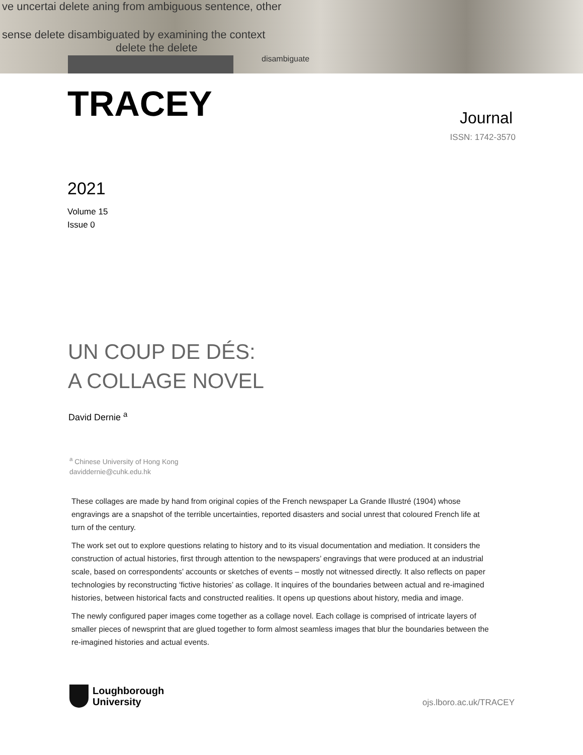ve uncertai delete aning from ambiguous sentence, other
sense delete disambiguated by examining the context
delete the delete
disambiguate
TRACEY
Journal
ISSN: 1742-3570
2021
Volume 15
Issue 0
UN COUP DE DÉS:
A COLLAGE NOVEL
David Dernie <sup>a</sup>
<sup>a</sup> Chinese University of Hong Kong
daviddernie@cuhk.edu.hk
These collages are made by hand from original copies of the French newspaper La Grande Illustré (1904) whose engravings are a snapshot of the terrible uncertainties, reported disasters and social unrest that coloured French life at turn of the century.
The work set out to explore questions relating to history and to its visual documentation and mediation. It considers the construction of actual histories, first through attention to the newspapers’ engravings that were produced at an industrial scale, based on correspondents’ accounts or sketches of events – mostly not witnessed directly. It also reflects on paper technologies by reconstructing ‘fictive histories’ as collage. It inquires of the boundaries between actual and re-imagined histories, between historical facts and constructed realities. It opens up questions about history, media and image.
The newly configured paper images come together as a collage novel. Each collage is comprised of intricate layers of smaller pieces of newsprint that are glued together to form almost seamless images that blur the boundaries between the re-imagined histories and actual events.
Loughborough
University
ojs.lboro.ac.uk/TRACEY